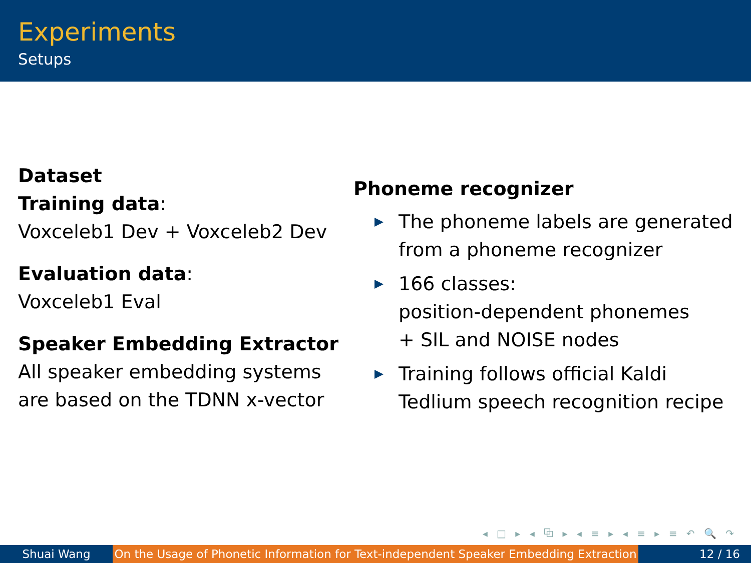Experiments
Setups
Dataset
Training data:
Voxceleb1 Dev + Voxceleb2 Dev
Evaluation data:
Voxceleb1 Eval
Speaker Embedding Extractor
All speaker embedding systems are based on the TDNN x-vector
Phoneme recognizer
The phoneme labels are generated from a phoneme recognizer
166 classes:
position-dependent phonemes
+ SIL and NOISE nodes
Training follows official Kaldi Tedlium speech recognition recipe
◂ □ ▸ ◂ ⧉ ▸ ◂ ≡ ▸ ◂ ≡ ▸ ≡ ↶ 🔍 ↷
Shuai Wang On the Usage of Phonetic Information for Text-independent Speaker Embedding Extraction
12 / 16